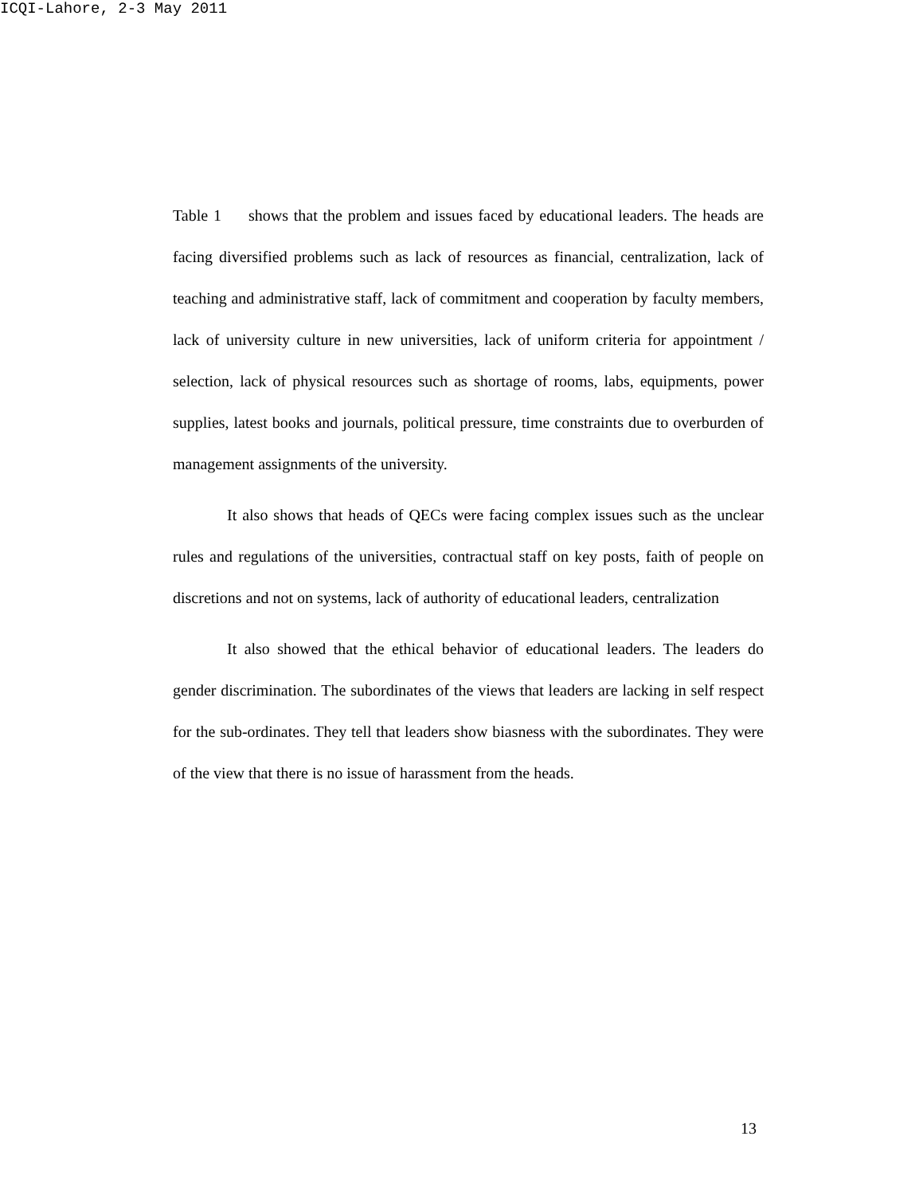ICQI-Lahore, 2-3 May 2011
Table 1 shows that the problem and issues faced by educational leaders. The heads are facing diversified problems such as lack of resources as financial, centralization, lack of teaching and administrative staff, lack of commitment and cooperation by faculty members, lack of university culture in new universities, lack of uniform criteria for appointment / selection, lack of physical resources such as shortage of rooms, labs, equipments, power supplies, latest books and journals, political pressure, time constraints due to overburden of management assignments of the university.
It also shows that heads of QECs were facing complex issues such as the unclear rules and regulations of the universities, contractual staff on key posts, faith of people on discretions and not on systems, lack of authority of educational leaders, centralization
It also showed that the ethical behavior of educational leaders. The leaders do gender discrimination. The subordinates of the views that leaders are lacking in self respect for the sub-ordinates. They tell that leaders show biasness with the subordinates. They were of the view that there is no issue of harassment from the heads.
13